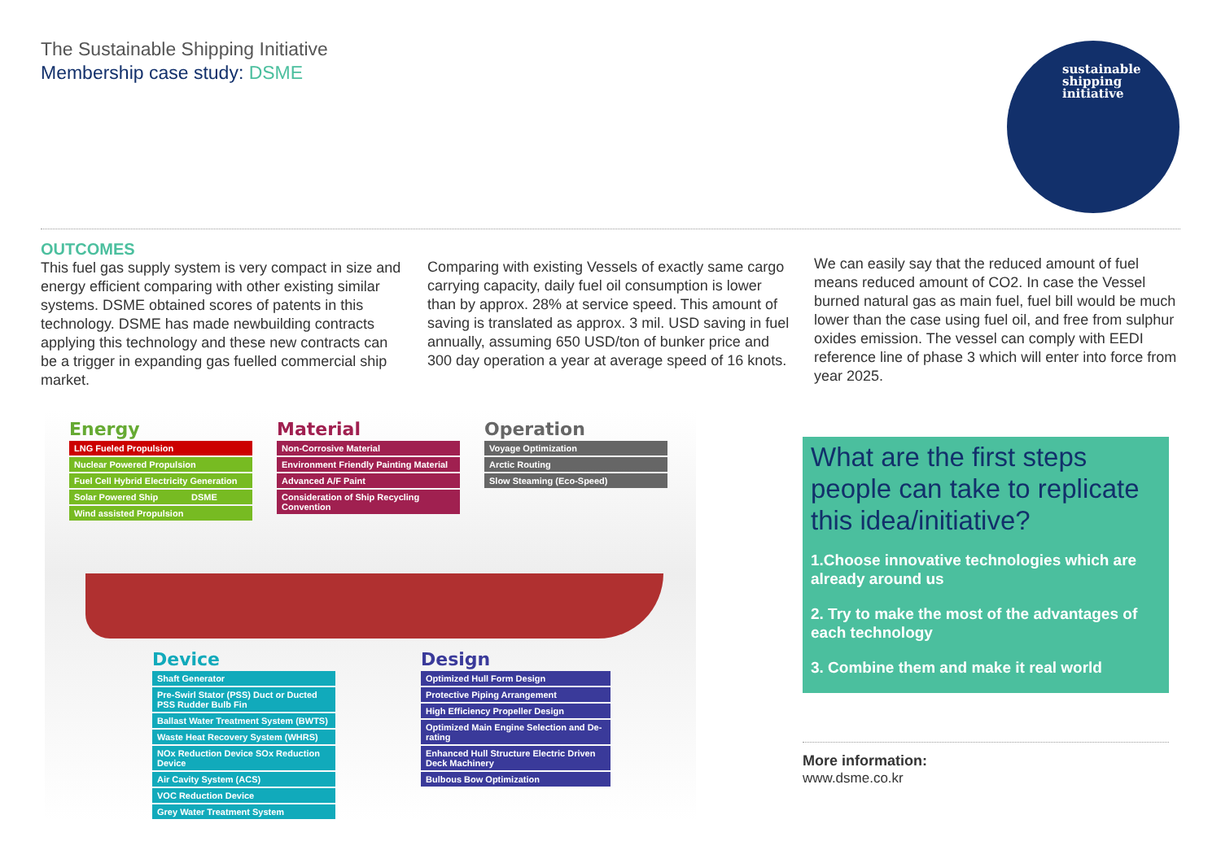The Sustainable Shipping Initiative
Membership case study: DSME
sustainable
shipping
initiative
OUTCOMES
This fuel gas supply system is very compact in size and energy efficient comparing with other existing similar systems. DSME obtained scores of patents in this technology. DSME has made newbuilding contracts applying this technology and these new contracts can be a trigger in expanding gas fuelled commercial ship market.
Comparing with existing Vessels of exactly same cargo carrying capacity, daily fuel oil consumption is lower than by approx. 28% at service speed. This amount of saving is translated as approx. 3 mil. USD saving in fuel annually, assuming 650 USD/ton of bunker price and 300 day operation a year at average speed of 16 knots.
We can easily say that the reduced amount of fuel means reduced amount of CO2. In case the Vessel burned natural gas as main fuel, fuel bill would be much lower than the case using fuel oil, and free from sulphur oxides emission. The vessel can comply with EEDI reference line of phase 3 which will enter into force from year 2025.
Energy
LNG Fueled Propulsion
Nuclear Powered Propulsion
Fuel Cell Hybrid Electricity Generation
Solar Powered Ship
Wind assisted Propulsion
Material
Non-Corrosive Material
Environment Friendly Painting Material
Advanced A/F Paint
Consideration of Ship Recycling Convention
Operation
Voyage Optimization
Arctic Routing
Slow Steaming (Eco-Speed)
DSME
Device
Shaft Generator
Pre-Swirl Stator (PSS) Duct or Ducted PSS Rudder Bulb Fin
Ballast Water Treatment System (BWTS)
Waste Heat Recovery System (WHRS)
NOx Reduction Device SOx Reduction Device
Air Cavity System (ACS)
VOC Reduction Device
Grey Water Treatment System
Design
Optimized Hull Form Design
Protective Piping Arrangement
High Efficiency Propeller Design
Optimized Main Engine Selection and De-rating
Enhanced Hull Structure Electric Driven Deck Machinery
Bulbous Bow Optimization
What are the first steps people can take to replicate this idea/initiative?
1.Choose innovative technologies which are already around us
2. Try to make the most of the advantages of each technology
3. Combine them and make it real world
More information:
www.dsme.co.kr